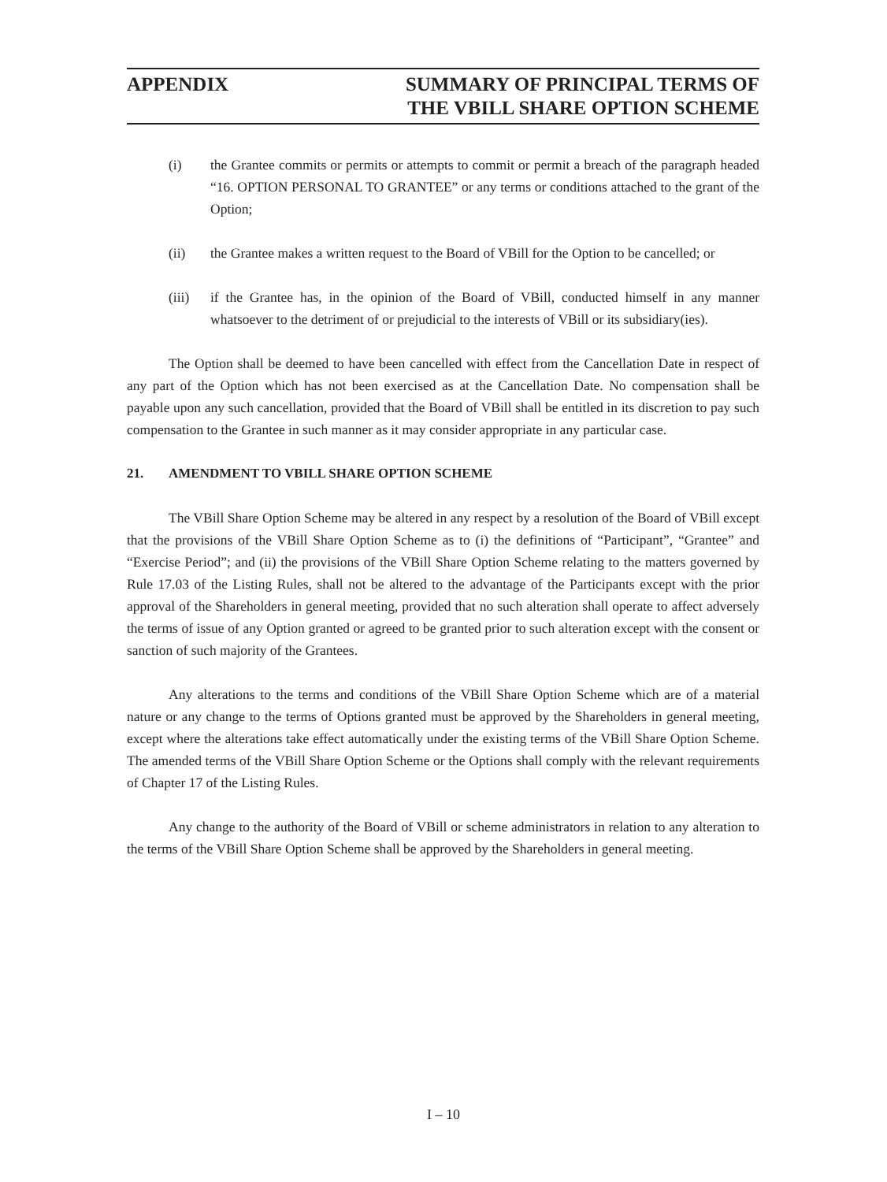APPENDIX SUMMARY OF PRINCIPAL TERMS OF
THE VBILL SHARE OPTION SCHEME
(i) the Grantee commits or permits or attempts to commit or permit a breach of the paragraph headed “16. OPTION PERSONAL TO GRANTEE” or any terms or conditions attached to the grant of the Option;
(ii) the Grantee makes a written request to the Board of VBill for the Option to be cancelled; or
(iii) if the Grantee has, in the opinion of the Board of VBill, conducted himself in any manner whatsoever to the detriment of or prejudicial to the interests of VBill or its subsidiary(ies).
The Option shall be deemed to have been cancelled with effect from the Cancellation Date in respect of any part of the Option which has not been exercised as at the Cancellation Date. No compensation shall be payable upon any such cancellation, provided that the Board of VBill shall be entitled in its discretion to pay such compensation to the Grantee in such manner as it may consider appropriate in any particular case.
21. AMENDMENT TO VBILL SHARE OPTION SCHEME
The VBill Share Option Scheme may be altered in any respect by a resolution of the Board of VBill except that the provisions of the VBill Share Option Scheme as to (i) the definitions of “Participant”, “Grantee” and “Exercise Period”; and (ii) the provisions of the VBill Share Option Scheme relating to the matters governed by Rule 17.03 of the Listing Rules, shall not be altered to the advantage of the Participants except with the prior approval of the Shareholders in general meeting, provided that no such alteration shall operate to affect adversely the terms of issue of any Option granted or agreed to be granted prior to such alteration except with the consent or sanction of such majority of the Grantees.
Any alterations to the terms and conditions of the VBill Share Option Scheme which are of a material nature or any change to the terms of Options granted must be approved by the Shareholders in general meeting, except where the alterations take effect automatically under the existing terms of the VBill Share Option Scheme. The amended terms of the VBill Share Option Scheme or the Options shall comply with the relevant requirements of Chapter 17 of the Listing Rules.
Any change to the authority of the Board of VBill or scheme administrators in relation to any alteration to the terms of the VBill Share Option Scheme shall be approved by the Shareholders in general meeting.
I – 10